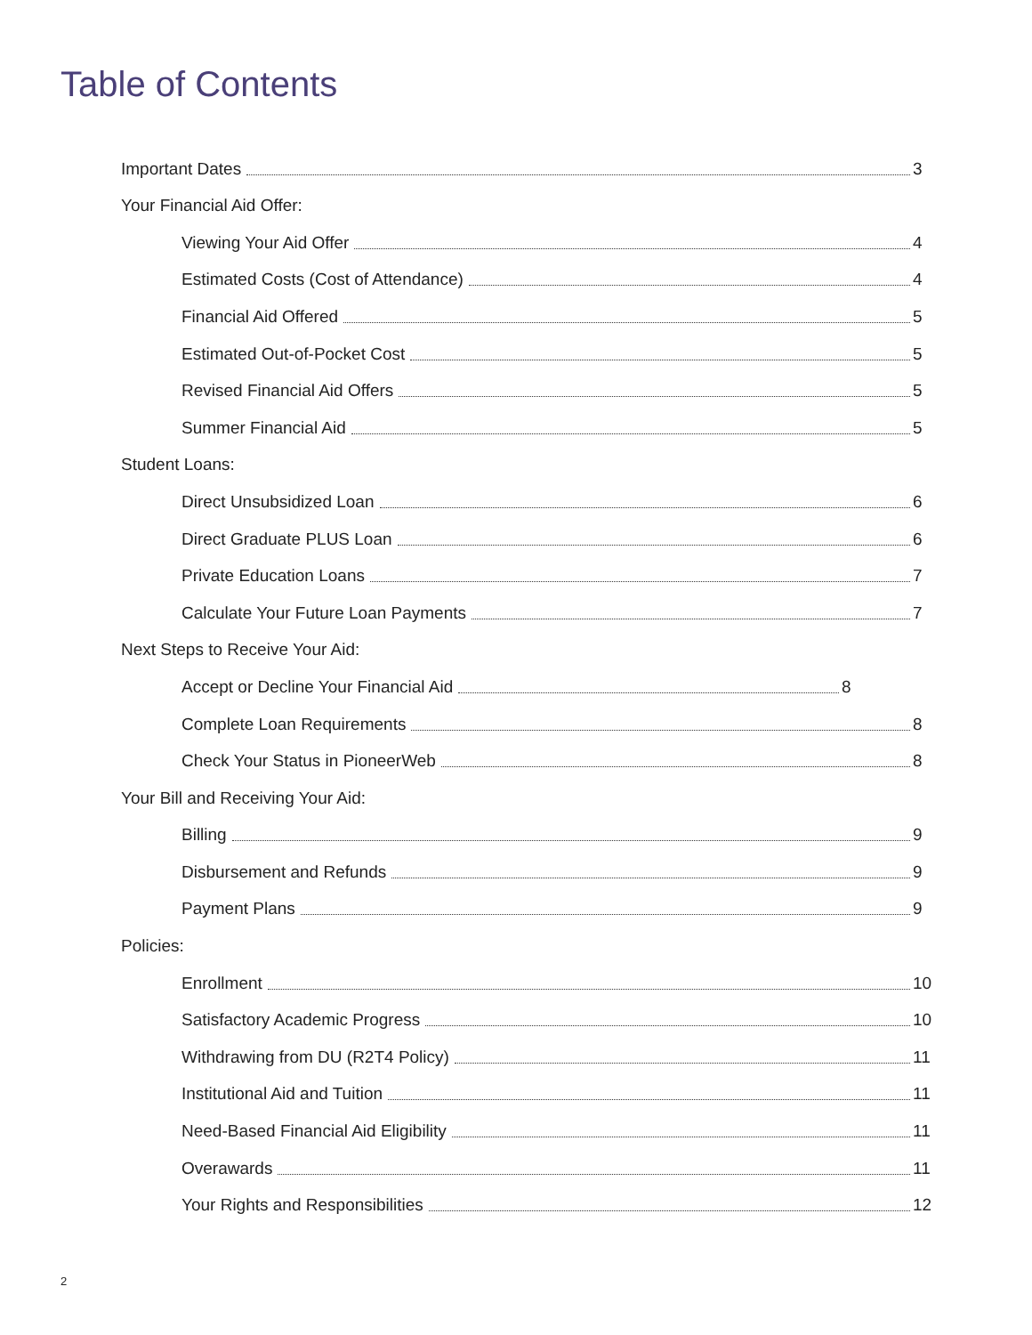Table of Contents
Important Dates 3
Your Financial Aid Offer:
Viewing Your Aid Offer 4
Estimated Costs (Cost of Attendance) 4
Financial Aid Offered 5
Estimated Out-of-Pocket Cost 5
Revised Financial Aid Offers 5
Summer Financial Aid 5
Student Loans:
Direct Unsubsidized Loan 6
Direct Graduate PLUS Loan 6
Private Education Loans 7
Calculate Your Future Loan Payments 7
Next Steps to Receive Your Aid:
Accept or Decline Your Financial Aid 8
Complete Loan Requirements 8
Check Your Status in PioneerWeb 8
Your Bill and Receiving Your Aid:
Billing 9
Disbursement and Refunds 9
Payment Plans 9
Policies:
Enrollment 10
Satisfactory Academic Progress 10
Withdrawing from DU (R2T4 Policy) 11
Institutional Aid and Tuition 11
Need-Based Financial Aid Eligibility 11
Overawards 11
Your Rights and Responsibilities 12
2